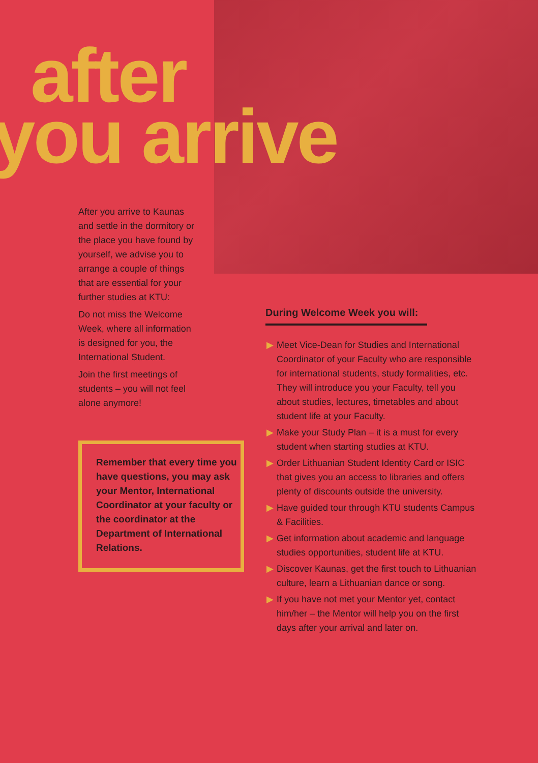after
you arrive
After you arrive to Kaunas and settle in the dormitory or the place you have found by yourself, we advise you to arrange a couple of things that are essential for your further studies at KTU:
Do not miss the Welcome Week, where all information is designed for you, the International Student.
Join the first meetings of students – you will not feel alone anymore!
Remember that every time you have questions, you may ask your Mentor, International Coordinator at your faculty or the coordinator at the Department of International Relations.
During Welcome Week you will:
▶ Meet Vice-Dean for Studies and International Coordinator of your Faculty who are responsible for international students, study formalities, etc. They will introduce you your Faculty, tell you about studies, lectures, timetables and about student life at your Faculty.
▶ Make your Study Plan – it is a must for every student when starting studies at KTU.
▶ Order Lithuanian Student Identity Card or ISIC that gives you an access to libraries and offers plenty of discounts outside the university.
▶ Have guided tour through KTU students Campus & Facilities.
▶ Get information about academic and language studies opportunities, student life at KTU.
▶ Discover Kaunas, get the first touch to Lithuanian culture, learn a Lithuanian dance or song.
▶ If you have not met your Mentor yet, contact him/her – the Mentor will help you on the first days after your arrival and later on.